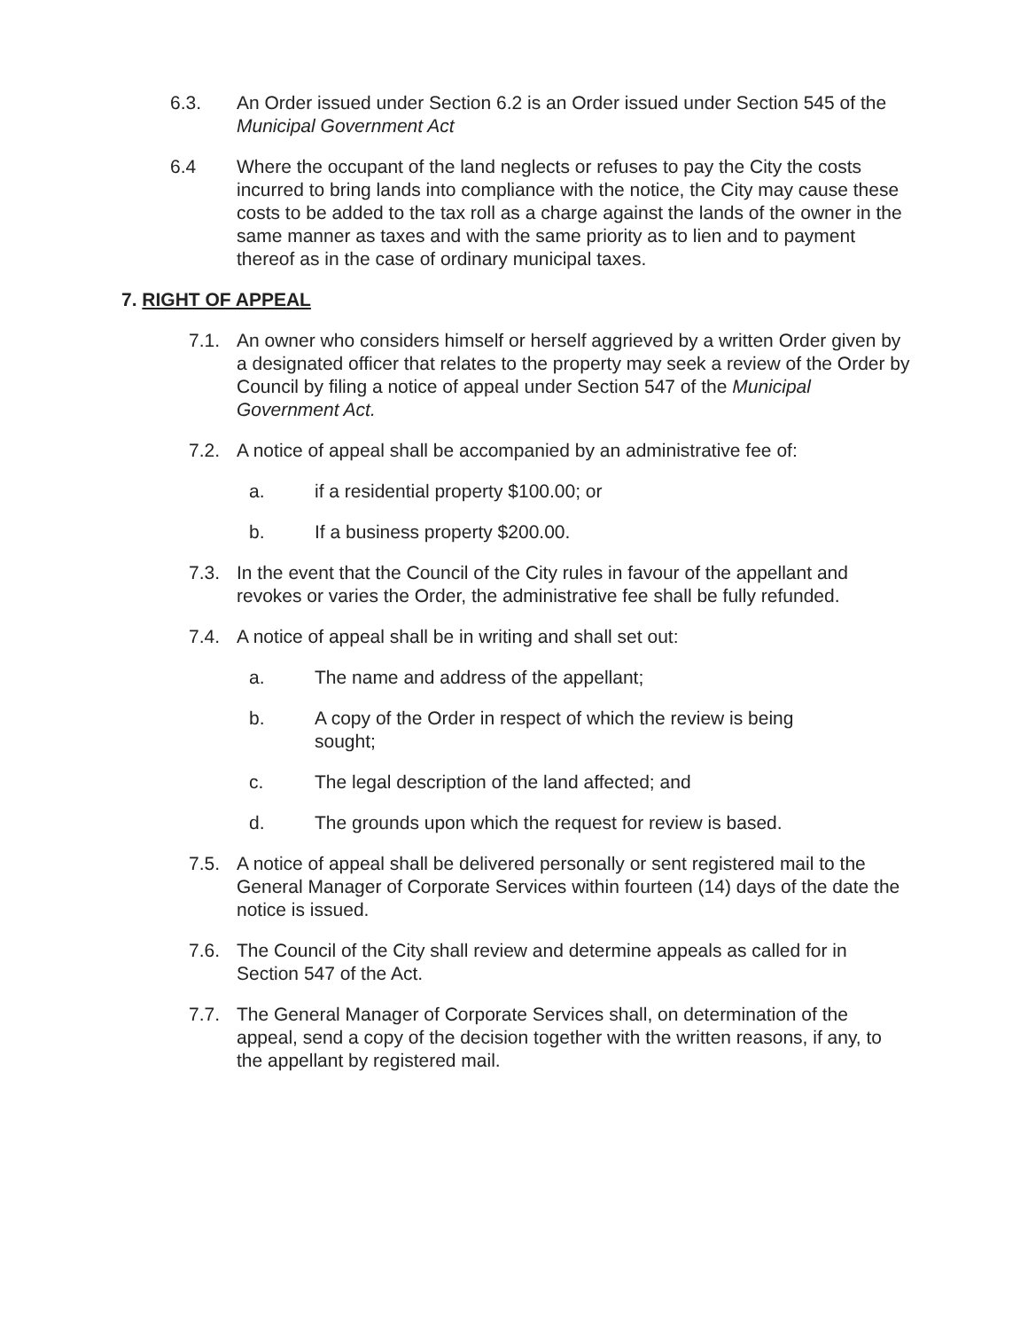6.3. An Order issued under Section 6.2 is an Order issued under Section 545 of the Municipal Government Act
6.4 Where the occupant of the land neglects or refuses to pay the City the costs incurred to bring lands into compliance with the notice, the City may cause these costs to be added to the tax roll as a charge against the lands of the owner in the same manner as taxes and with the same priority as to lien and to payment thereof as in the case of ordinary municipal taxes.
7. RIGHT OF APPEAL
7.1. An owner who considers himself or herself aggrieved by a written Order given by a designated officer that relates to the property may seek a review of the Order by Council by filing a notice of appeal under Section 547 of the Municipal Government Act.
7.2. A notice of appeal shall be accompanied by an administrative fee of:
a. if a residential property $100.00; or
b. If a business property $200.00.
7.3. In the event that the Council of the City rules in favour of the appellant and revokes or varies the Order, the administrative fee shall be fully refunded.
7.4. A notice of appeal shall be in writing and shall set out:
a. The name and address of the appellant;
b. A copy of the Order in respect of which the review is being sought;
c. The legal description of the land affected; and
d. The grounds upon which the request for review is based.
7.5. A notice of appeal shall be delivered personally or sent registered mail to the General Manager of Corporate Services within fourteen (14) days of the date the notice is issued.
7.6. The Council of the City shall review and determine appeals as called for in Section 547 of the Act.
7.7. The General Manager of Corporate Services shall, on determination of the appeal, send a copy of the decision together with the written reasons, if any, to the appellant by registered mail.